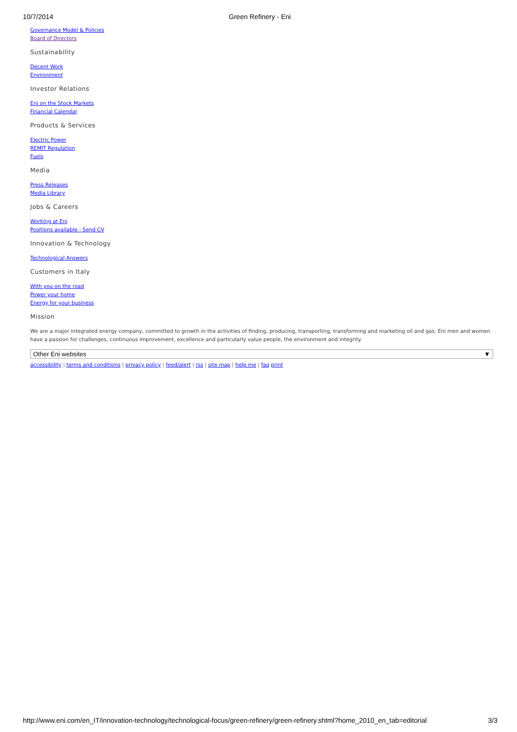10/7/2014 Green Refinery - Eni
Governance Model & Policies
Board of Directors
Sustainability
Decent Work
Environment
Investor Relations
Eni on the Stock Markets
Financial Calendar
Products & Services
Electric Power
REMIT Regulation
Fuels
Media
Press Releases
Media Library
Jobs & Careers
Working at Eni
Positions available - Send CV
Innovation & Technology
Technological Answers
Customers in Italy
With you on the road
Power your home
Energy for your business
Mission
We are a major integrated energy company, committed to growth in the activities of finding, producing, transporting, transforming and marketing oil and gas. Eni men and women have a passion for challenges, continuous improvement, excellence and particularly value people, the environment and integrity.
Other Eni websites ▼
accessibility | terms and conditions | privacy policy | feed/alert | rss | site map | help me | faq print
http://www.eni.com/en_IT/innovation-technology/technological-focus/green-refinery/green-refinery.shtml?home_2010_en_tab=editorial 3/3